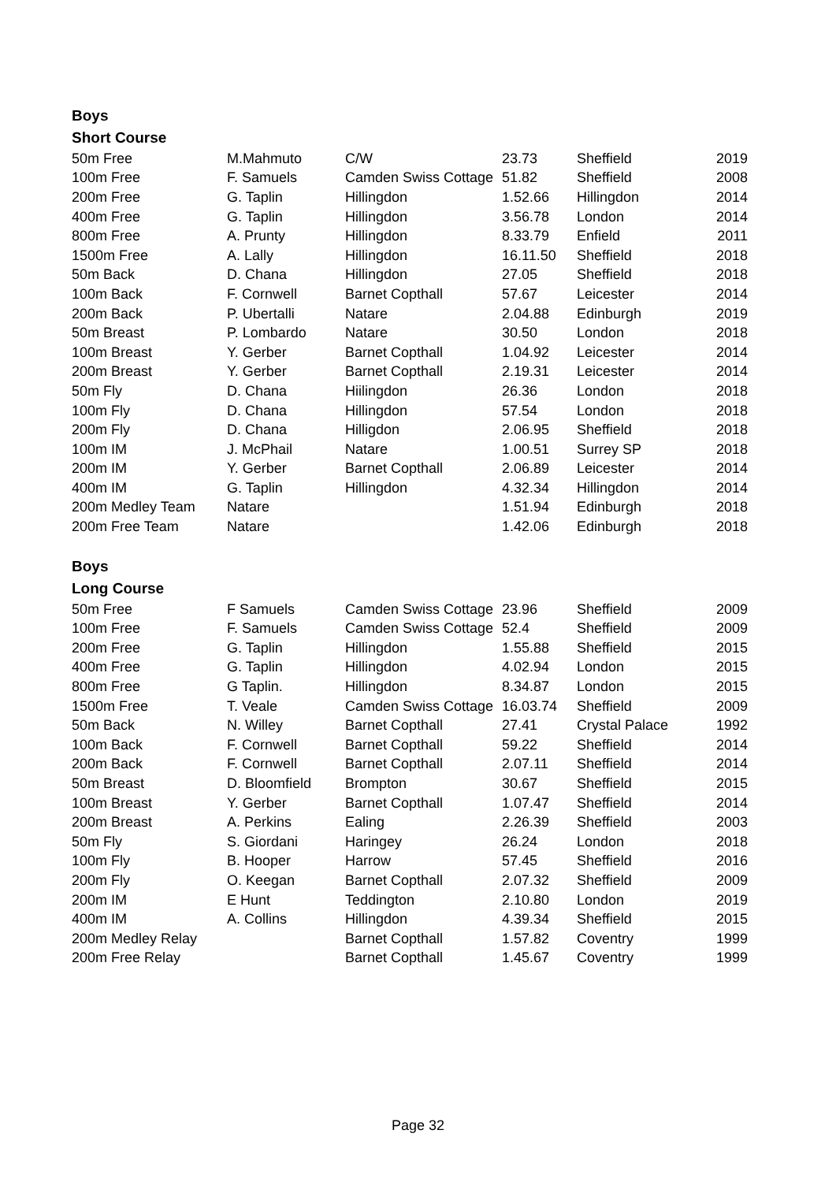Boys
Short Course
| 50m Free | M.Mahmuto | C/W | 23.73 | Sheffield | 2019 |
| 100m Free | F. Samuels | Camden Swiss Cottage | 51.82 | Sheffield | 2008 |
| 200m Free | G. Taplin | Hillingdon | 1.52.66 | Hillingdon | 2014 |
| 400m Free | G. Taplin | Hillingdon | 3.56.78 | London | 2014 |
| 800m Free | A. Prunty | Hillingdon | 8.33.79 | Enfield | 2011 |
| 1500m Free | A. Lally | Hillingdon | 16.11.50 | Sheffield | 2018 |
| 50m Back | D. Chana | Hillingdon | 27.05 | Sheffield | 2018 |
| 100m Back | F. Cornwell | Barnet Copthall | 57.67 | Leicester | 2014 |
| 200m Back | P. Ubertalli | Natare | 2.04.88 | Edinburgh | 2019 |
| 50m Breast | P. Lombardo | Natare | 30.50 | London | 2018 |
| 100m Breast | Y. Gerber | Barnet Copthall | 1.04.92 | Leicester | 2014 |
| 200m Breast | Y. Gerber | Barnet Copthall | 2.19.31 | Leicester | 2014 |
| 50m Fly | D. Chana | Hiilingdon | 26.36 | London | 2018 |
| 100m Fly | D. Chana | Hillingdon | 57.54 | London | 2018 |
| 200m Fly | D. Chana | Hilligdon | 2.06.95 | Sheffield | 2018 |
| 100m IM | J. McPhail | Natare | 1.00.51 | Surrey SP | 2018 |
| 200m IM | Y. Gerber | Barnet Copthall | 2.06.89 | Leicester | 2014 |
| 400m IM | G. Taplin | Hillingdon | 4.32.34 | Hillingdon | 2014 |
| 200m Medley Team | Natare | | 1.51.94 | Edinburgh | 2018 |
| 200m Free Team | Natare | | 1.42.06 | Edinburgh | 2018 |
Boys
Long Course
| 50m Free | F Samuels | Camden Swiss Cottage | 23.96 | Sheffield | 2009 |
| 100m Free | F. Samuels | Camden Swiss Cottage | 52.4 | Sheffield | 2009 |
| 200m Free | G. Taplin | Hillingdon | 1.55.88 | Sheffield | 2015 |
| 400m Free | G. Taplin | Hillingdon | 4.02.94 | London | 2015 |
| 800m Free | G Taplin. | Hillingdon | 8.34.87 | London | 2015 |
| 1500m Free | T. Veale | Camden Swiss Cottage | 16.03.74 | Sheffield | 2009 |
| 50m Back | N. Willey | Barnet Copthall | 27.41 | Crystal Palace | 1992 |
| 100m Back | F. Cornwell | Barnet Copthall | 59.22 | Sheffield | 2014 |
| 200m Back | F. Cornwell | Barnet Copthall | 2.07.11 | Sheffield | 2014 |
| 50m Breast | D. Bloomfield | Brompton | 30.67 | Sheffield | 2015 |
| 100m Breast | Y. Gerber | Barnet Copthall | 1.07.47 | Sheffield | 2014 |
| 200m Breast | A. Perkins | Ealing | 2.26.39 | Sheffield | 2003 |
| 50m Fly | S. Giordani | Haringey | 26.24 | London | 2018 |
| 100m Fly | B. Hooper | Harrow | 57.45 | Sheffield | 2016 |
| 200m Fly | O. Keegan | Barnet Copthall | 2.07.32 | Sheffield | 2009 |
| 200m IM | E Hunt | Teddington | 2.10.80 | London | 2019 |
| 400m IM | A. Collins | Hillingdon | 4.39.34 | Sheffield | 2015 |
| 200m Medley Relay | | Barnet Copthall | 1.57.82 | Coventry | 1999 |
| 200m Free Relay | | Barnet Copthall | 1.45.67 | Coventry | 1999 |
Page 32